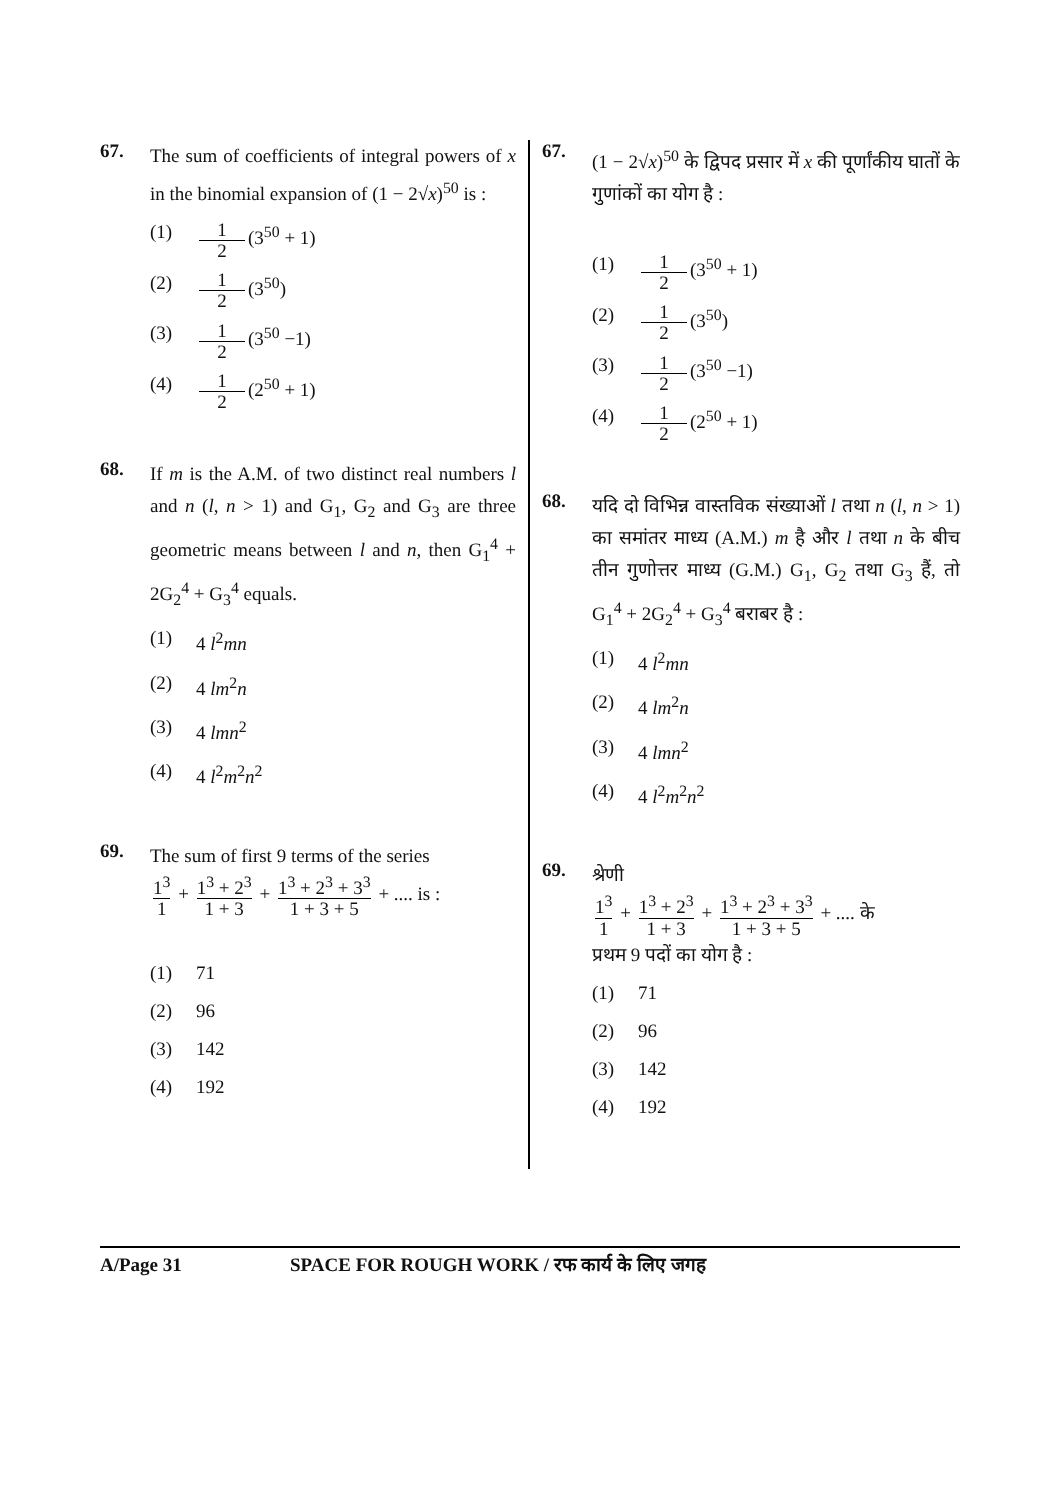67.
The sum of coefficients of integral powers of x in the binomial expansion of (1 − 2√x)<sup>50</sup> is :
(1) 1 2 (3<sup>50</sup> + 1)
(2) 1 2 (3<sup>50</sup>)
(3) 1 2 (3<sup>50</sup> −1)
(4) 1 2 (2<sup>50</sup> + 1)
68.
If m is the A.M. of two distinct real numbers l and n (l, n > 1) and G<sub>1</sub>, G<sub>2</sub> and G<sub>3</sub> are three geometric means between l and n, then G<sub>1</sub><sup>4</sup> + 2G<sub>2</sub><sup>4</sup> + G<sub>3</sub><sup>4</sup> equals.
(1) 4 l<sup>2</sup>mn
(2) 4 lm<sup>2</sup>n
(3) 4 lmn<sup>2</sup>
(4) 4 l<sup>2</sup>m<sup>2</sup>n<sup>2</sup>
69.
The sum of first 9 terms of the series
1<sup>3</sup> 1 + 1<sup>3</sup> + 2<sup>3</sup> 1 + 3 + 1<sup>3</sup> + 2<sup>3</sup> + 3<sup>3</sup> 1 + 3 + 5 + .... is :
(1) 71
(2) 96
(3) 142
(4) 192
67.
(1 − 2√x)<sup>50</sup> के द्विपद प्रसार में x की पूर्णांकीय घातों के गुणांकों का योग है :
(1) 1 2 (3<sup>50</sup> + 1)
(2) 1 2 (3<sup>50</sup>)
(3) 1 2 (3<sup>50</sup> −1)
(4) 1 2 (2<sup>50</sup> + 1)
68.
यदि दो विभिन्न वास्तविक संख्याओं l तथा n (l, n > 1) का समांतर माध्य (A.M.) m है और l तथा n के बीच तीन गुणोत्तर माध्य (G.M.) G<sub>1</sub>, G<sub>2</sub> तथा G<sub>3</sub> हैं, तो G<sub>1</sub><sup>4</sup> + 2G<sub>2</sub><sup>4</sup> + G<sub>3</sub><sup>4</sup> बराबर है :
(1) 4 l<sup>2</sup>mn
(2) 4 lm<sup>2</sup>n
(3) 4 lmn<sup>2</sup>
(4) 4 l<sup>2</sup>m<sup>2</sup>n<sup>2</sup>
69.
श्रेणी
1<sup>3</sup> 1 + 1<sup>3</sup> + 2<sup>3</sup> 1 + 3 + 1<sup>3</sup> + 2<sup>3</sup> + 3<sup>3</sup> 1 + 3 + 5 + .... के
प्रथम 9 पदों का योग है :
(1) 71
(2) 96
(3) 142
(4) 192
A/Page 31 SPACE FOR ROUGH WORK / रफ कार्य के लिए जगह